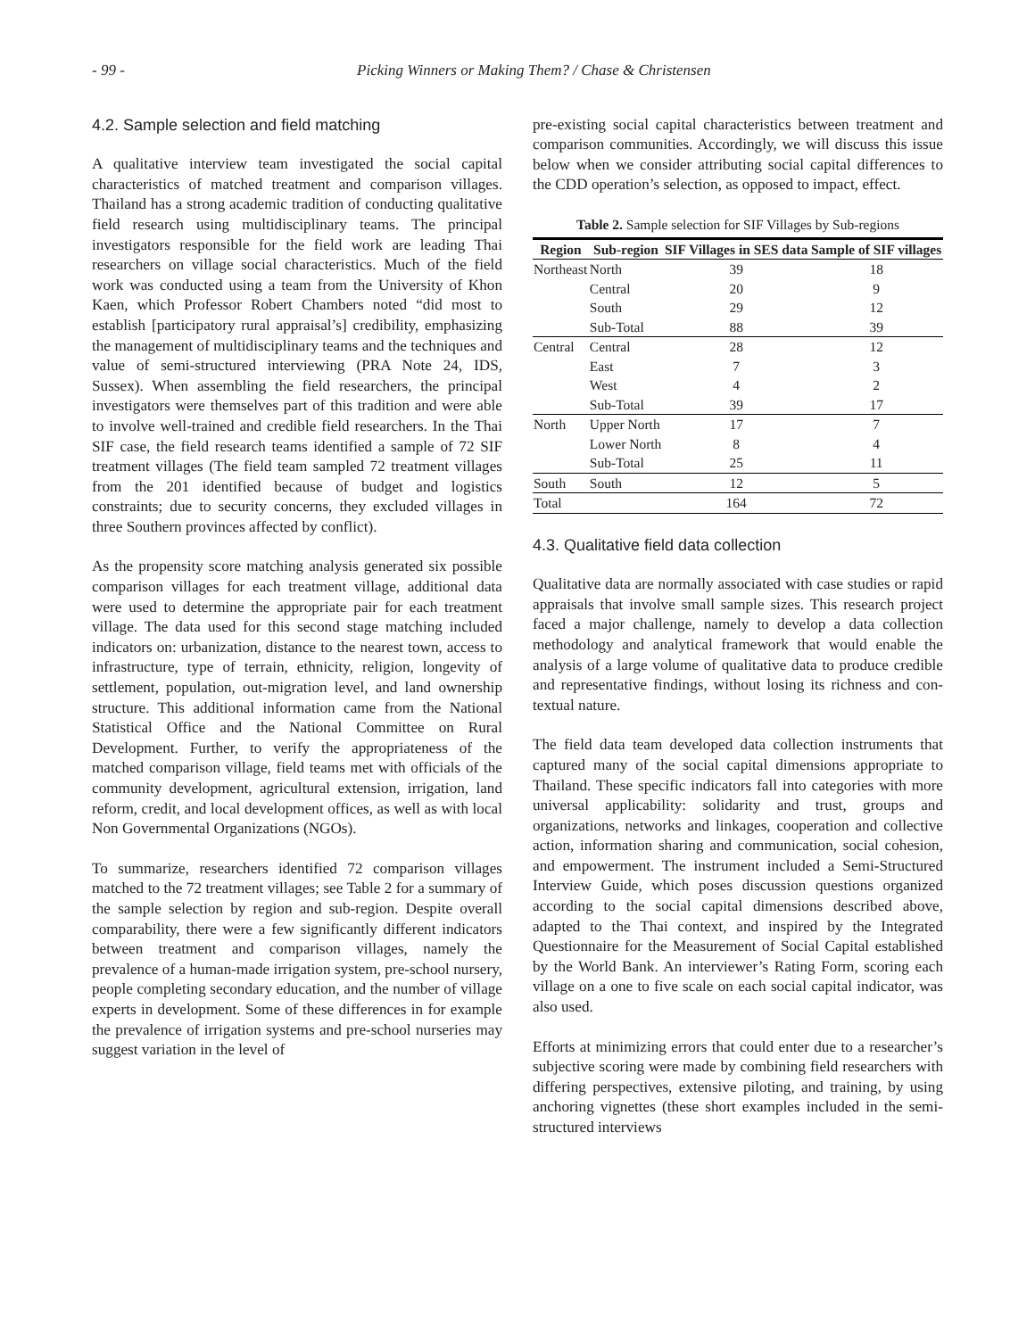- 99 - Picking Winners or Making Them? / Chase & Christensen
4.2. Sample selection and field matching
A qualitative interview team investigated the social capital characteristics of matched treatment and comparison villages. Thailand has a strong academic tradition of conducting qualitative field research using multidisciplinary teams. The principal investigators responsible for the field work are leading Thai researchers on village social characteristics. Much of the field work was conducted using a team from the University of Khon Kaen, which Professor Robert Chambers noted “did most to establish [participatory rural appraisal’s] credibility, emphasizing the management of multidisciplinary teams and the techniques and value of semi-structured interviewing (PRA Note 24, IDS, Sussex). When assembling the field researchers, the principal investigators were themselves part of this tradition and were able to involve well-trained and credible field researchers. In the Thai SIF case, the field research teams identified a sample of 72 SIF treatment villages (The field team sampled 72 treatment villages from the 201 identified because of budget and logistics constraints; due to security concerns, they excluded villages in three Southern provinces affected by conflict).
As the propensity score matching analysis generated six possible comparison villages for each treatment village, additional data were used to determine the appropriate pair for each treatment village. The data used for this second stage matching included indicators on: urbanization, distance to the nearest town, access to infrastructure, type of terrain, ethnicity, religion, longevity of settlement, population, out-migration level, and land ownership structure. This additional information came from the National Statistical Office and the National Committee on Rural Development. Further, to verify the appropriateness of the matched comparison village, field teams met with officials of the community development, agricultural extension, irrigation, land reform, credit, and local development offices, as well as with local Non Governmental Organizations (NGOs).
To summarize, researchers identified 72 comparison villages matched to the 72 treatment villages; see Table 2 for a summary of the sample selection by region and sub-region. Despite overall comparability, there were a few significantly different indicators between treatment and comparison villages, namely the prevalence of a human-made irrigation system, pre-school nursery, people completing secondary education, and the number of village experts in development. Some of these differences in for example the prevalence of irrigation systems and pre-school nurseries may suggest variation in the level of
pre-existing social capital characteristics between treatment and comparison communities. Accordingly, we will discuss this issue below when we consider attributing social capital differences to the CDD operation’s selection, as opposed to impact, effect.
Table 2. Sample selection for SIF Villages by Sub-regions
| Region | Sub-region | SIF Villages in SES data | Sample of SIF villages |
| --- | --- | --- | --- |
| Northeast | North | 39 | 18 |
| | Central | 20 | 9 |
| | South | 29 | 12 |
| | Sub-Total | 88 | 39 |
| Central | Central | 28 | 12 |
| | East | 7 | 3 |
| | West | 4 | 2 |
| | Sub-Total | 39 | 17 |
| North | Upper North | 17 | 7 |
| | Lower North | 8 | 4 |
| | Sub-Total | 25 | 11 |
| South | South | 12 | 5 |
| Total | | 164 | 72 |
4.3. Qualitative field data collection
Qualitative data are normally associated with case studies or rapid appraisals that involve small sample sizes. This research project faced a major challenge, namely to develop a data collection methodology and analytical framework that would enable the analysis of a large volume of qualitative data to produce credible and representative findings, without losing its richness and con-textual nature.
The field data team developed data collection instruments that captured many of the social capital dimensions appropriate to Thailand. These specific indicators fall into categories with more universal applicability: solidarity and trust, groups and organizations, networks and linkages, cooperation and collective action, information sharing and communication, social cohesion, and empowerment. The instrument included a Semi-Structured Interview Guide, which poses discussion questions organized according to the social capital dimensions described above, adapted to the Thai context, and inspired by the Integrated Questionnaire for the Measurement of Social Capital established by the World Bank. An interviewer’s Rating Form, scoring each village on a one to five scale on each social capital indicator, was also used.
Efforts at minimizing errors that could enter due to a researcher’s subjective scoring were made by combining field researchers with differing perspectives, extensive piloting, and training, by using anchoring vignettes (these short examples included in the semi-structured interviews